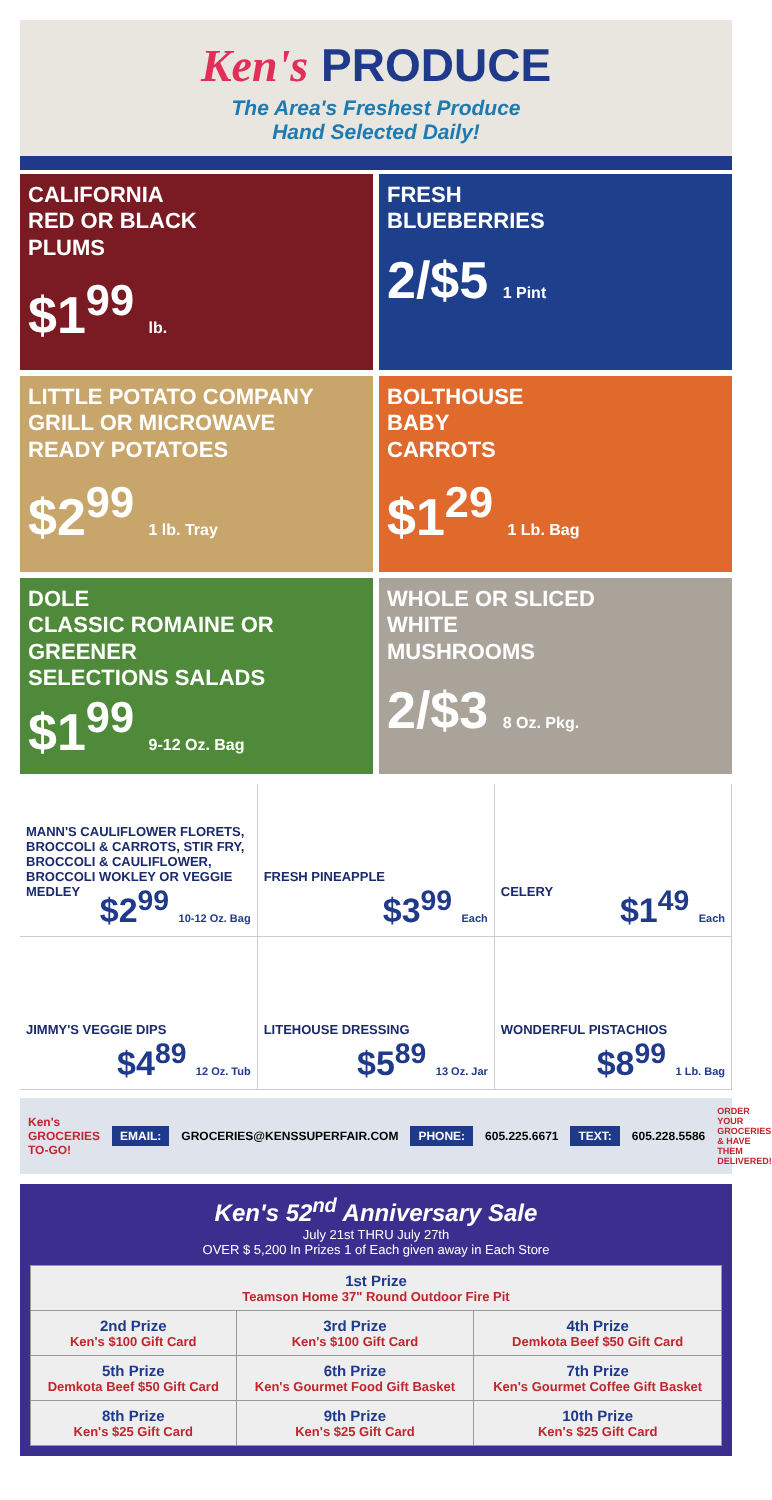Ken's PRODUCE
The Area's Freshest Produce
Hand Selected Daily!
CALIFORNIA
RED OR BLACK
PLUMS
$1<sup>99</sup> lb.
FRESH
BLUEBERRIES
2/$5 1 Pint
LITTLE POTATO COMPANY
GRILL OR MICROWAVE
READY POTATOES
$2<sup>99</sup> 1 lb. Tray
BOLTHOUSE
BABY
CARROTS
$1<sup>29</sup> 1 Lb. Bag
DOLE
CLASSIC ROMAINE OR
GREENER
SELECTIONS SALADS
$1<sup>99</sup> 9-12 Oz. Bag
WHOLE OR SLICED
WHITE
MUSHROOMS
2/$3 8 Oz. Pkg.
| MANN'S CAULIFLOWER FLORETS, BROCCOLI & CARROTS, STIR FRY, BROCCOLI & CAULIFLOWER, BROCCOLI WOKLEY OR VEGGIE MEDLEY $2<sup>99</sup> 10-12 Oz. Bag | FRESH PINEAPPLE $3<sup>99</sup> Each | CELERY $1<sup>49</sup> Each |
| JIMMY'S VEGGIE DIPS $4<sup>89</sup> 12 Oz. Tub | LITEHOUSE DRESSING $5<sup>89</sup> 13 Oz. Jar | WONDERFUL PISTACHIOS $8<sup>99</sup> 1 Lb. Bag |
Ken's GROCERIES TO-GO! EMAIL: GROCERIES@KENSSUPERFAIR.COM PHONE: 605.225.6671 TEXT: 605.228.5586 ORDER YOUR GROCERIES & HAVE THEM DELIVERED!
Ken's 52<sup>nd</sup> Anniversary Sale
July 21st THRU July 27th
OVER $ 5,200 In Prizes 1 of Each given away in Each Store
| 1st Prize Teamson Home 37" Round Outdoor Fire Pit | | |
| 2nd Prize Ken's $100 Gift Card | 3rd Prize Ken's $100 Gift Card | 4th Prize Demkota Beef $50 Gift Card |
| 5th Prize Demkota Beef $50 Gift Card | 6th Prize Ken's Gourmet Food Gift Basket | 7th Prize Ken's Gourmet Coffee Gift Basket |
| 8th Prize Ken's $25 Gift Card | 9th Prize Ken's $25 Gift Card | 10th Prize Ken's $25 Gift Card |